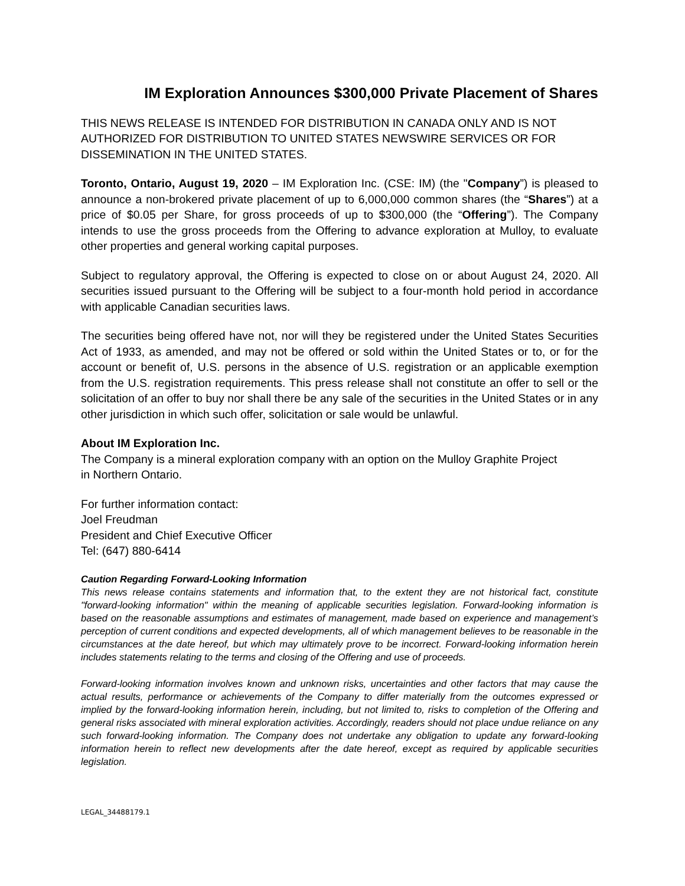IM Exploration Announces $300,000 Private Placement of Shares
THIS NEWS RELEASE IS INTENDED FOR DISTRIBUTION IN CANADA ONLY AND IS NOT AUTHORIZED FOR DISTRIBUTION TO UNITED STATES NEWSWIRE SERVICES OR FOR DISSEMINATION IN THE UNITED STATES.
Toronto, Ontario, August 19, 2020 – IM Exploration Inc. (CSE: IM) (the "Company”) is pleased to announce a non-brokered private placement of up to 6,000,000 common shares (the “Shares”) at a price of $0.05 per Share, for gross proceeds of up to $300,000 (the “Offering”). The Company intends to use the gross proceeds from the Offering to advance exploration at Mulloy, to evaluate other properties and general working capital purposes.
Subject to regulatory approval, the Offering is expected to close on or about August 24, 2020. All securities issued pursuant to the Offering will be subject to a four-month hold period in accordance with applicable Canadian securities laws.
The securities being offered have not, nor will they be registered under the United States Securities Act of 1933, as amended, and may not be offered or sold within the United States or to, or for the account or benefit of, U.S. persons in the absence of U.S. registration or an applicable exemption from the U.S. registration requirements. This press release shall not constitute an offer to sell or the solicitation of an offer to buy nor shall there be any sale of the securities in the United States or in any other jurisdiction in which such offer, solicitation or sale would be unlawful.
About IM Exploration Inc.
The Company is a mineral exploration company with an option on the Mulloy Graphite Project
in Northern Ontario.
For further information contact:
Joel Freudman
President and Chief Executive Officer
Tel: (647) 880-6414
Caution Regarding Forward-Looking Information
This news release contains statements and information that, to the extent they are not historical fact, constitute "forward-looking information" within the meaning of applicable securities legislation. Forward-looking information is based on the reasonable assumptions and estimates of management, made based on experience and management’s perception of current conditions and expected developments, all of which management believes to be reasonable in the circumstances at the date hereof, but which may ultimately prove to be incorrect. Forward-looking information herein includes statements relating to the terms and closing of the Offering and use of proceeds.
Forward-looking information involves known and unknown risks, uncertainties and other factors that may cause the actual results, performance or achievements of the Company to differ materially from the outcomes expressed or implied by the forward-looking information herein, including, but not limited to, risks to completion of the Offering and general risks associated with mineral exploration activities. Accordingly, readers should not place undue reliance on any such forward-looking information. The Company does not undertake any obligation to update any forward-looking information herein to reflect new developments after the date hereof, except as required by applicable securities legislation.
LEGAL_34488179.1